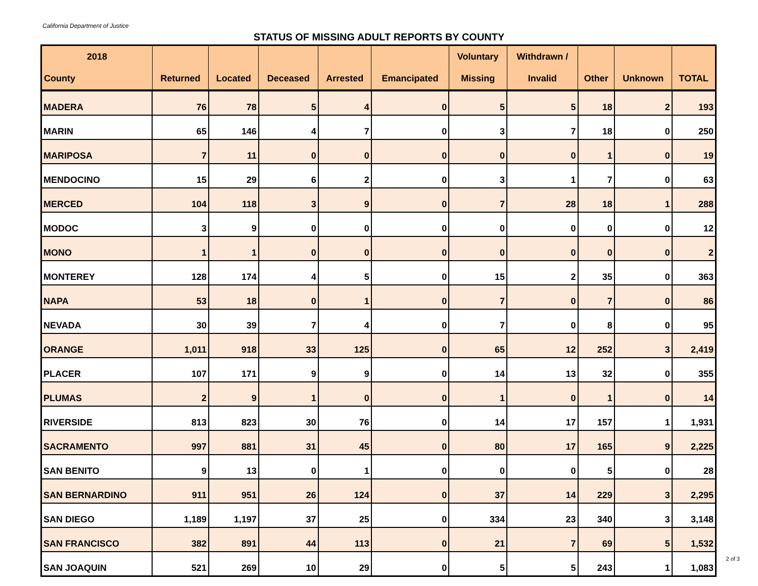California Department of Justice
STATUS OF MISSING ADULT REPORTS BY COUNTY
| 2018 | | | | | | Voluntary | Withdrawn / | | | |
| --- | --- | --- | --- | --- | --- | --- | --- | --- | --- | --- |
| County | Returned | Located | Deceased | Arrested | Emancipated | Missing | Invalid | Other | Unknown | TOTAL |
| MADERA | 76 | 78 | 5 | 4 | 0 | 5 | 5 | 18 | 2 | 193 |
| MARIN | 65 | 146 | 4 | 7 | 0 | 3 | 7 | 18 | 0 | 250 |
| MARIPOSA | 7 | 11 | 0 | 0 | 0 | 0 | 0 | 1 | 0 | 19 |
| MENDOCINO | 15 | 29 | 6 | 2 | 0 | 3 | 1 | 7 | 0 | 63 |
| MERCED | 104 | 118 | 3 | 9 | 0 | 7 | 28 | 18 | 1 | 288 |
| MODOC | 3 | 9 | 0 | 0 | 0 | 0 | 0 | 0 | 0 | 12 |
| MONO | 1 | 1 | 0 | 0 | 0 | 0 | 0 | 0 | 0 | 2 |
| MONTEREY | 128 | 174 | 4 | 5 | 0 | 15 | 2 | 35 | 0 | 363 |
| NAPA | 53 | 18 | 0 | 1 | 0 | 7 | 0 | 7 | 0 | 86 |
| NEVADA | 30 | 39 | 7 | 4 | 0 | 7 | 0 | 8 | 0 | 95 |
| ORANGE | 1,011 | 918 | 33 | 125 | 0 | 65 | 12 | 252 | 3 | 2,419 |
| PLACER | 107 | 171 | 9 | 9 | 0 | 14 | 13 | 32 | 0 | 355 |
| PLUMAS | 2 | 9 | 1 | 0 | 0 | 1 | 0 | 1 | 0 | 14 |
| RIVERSIDE | 813 | 823 | 30 | 76 | 0 | 14 | 17 | 157 | 1 | 1,931 |
| SACRAMENTO | 997 | 881 | 31 | 45 | 0 | 80 | 17 | 165 | 9 | 2,225 |
| SAN BENITO | 9 | 13 | 0 | 1 | 0 | 0 | 0 | 5 | 0 | 28 |
| SAN BERNARDINO | 911 | 951 | 26 | 124 | 0 | 37 | 14 | 229 | 3 | 2,295 |
| SAN DIEGO | 1,189 | 1,197 | 37 | 25 | 0 | 334 | 23 | 340 | 3 | 3,148 |
| SAN FRANCISCO | 382 | 891 | 44 | 113 | 0 | 21 | 7 | 69 | 5 | 1,532 |
| SAN JOAQUIN | 521 | 269 | 10 | 29 | 0 | 5 | 5 | 243 | 1 | 1,083 |
2 of 3